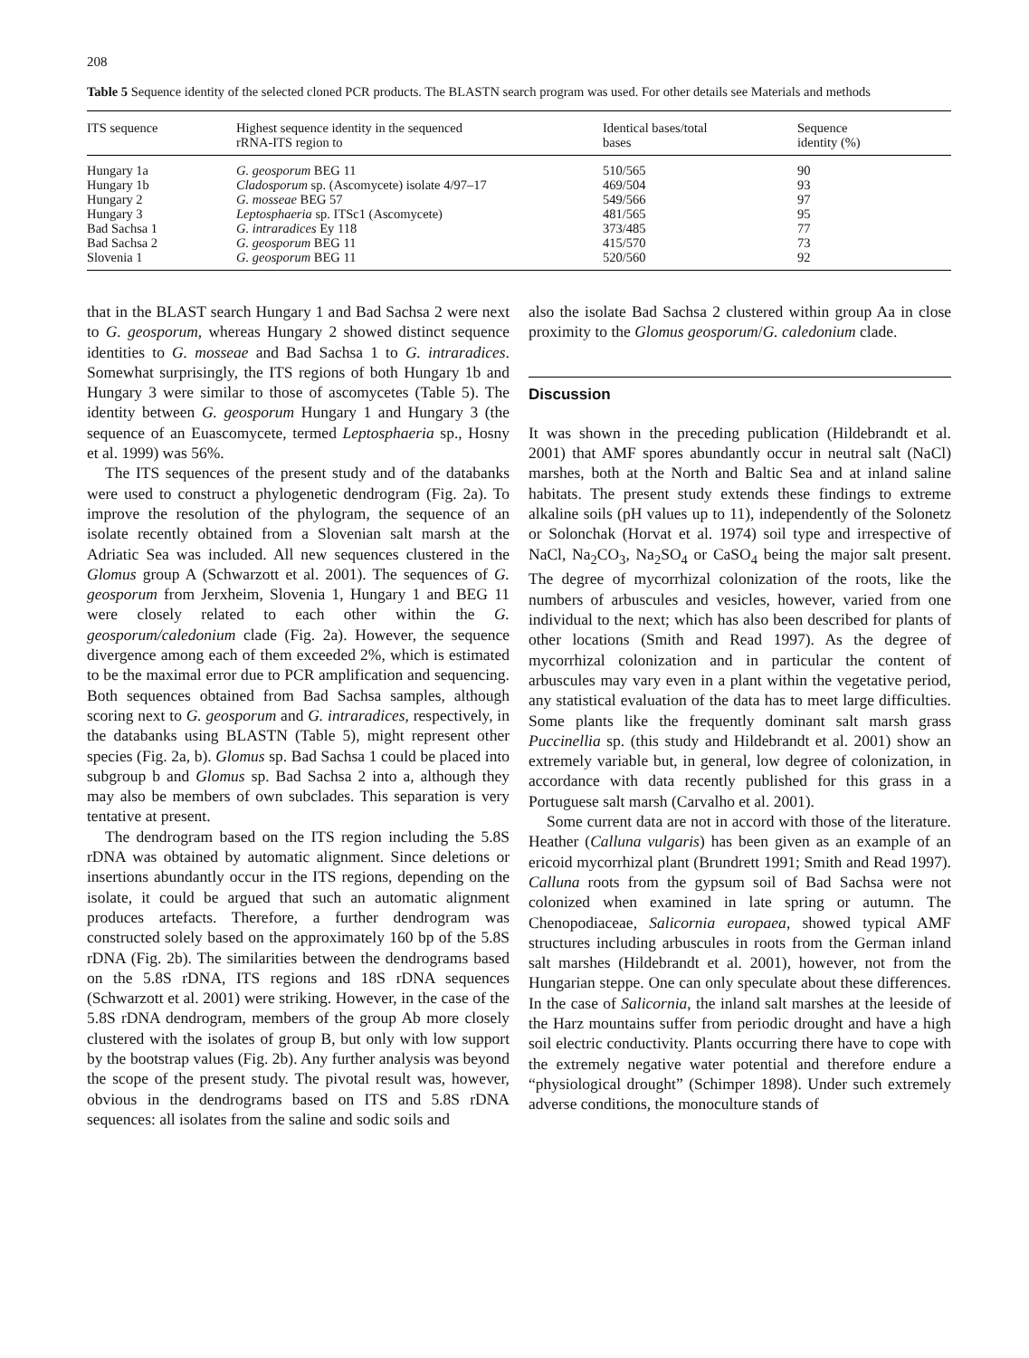208
Table 5 Sequence identity of the selected cloned PCR products. The BLASTN search program was used. For other details see Materials and methods
| ITS sequence | Highest sequence identity in the sequenced rRNA-ITS region to | Identical bases/total bases | Sequence identity (%) |
| --- | --- | --- | --- |
| Hungary 1a | G. geosporum BEG 11 | 510/565 | 90 |
| Hungary 1b | Cladosporum sp. (Ascomycete) isolate 4/97–17 | 469/504 | 93 |
| Hungary 2 | G. mosseae BEG 57 | 549/566 | 97 |
| Hungary 3 | Leptosphaeria sp. ITSc1 (Ascomycete) | 481/565 | 95 |
| Bad Sachsa 1 | G. intraradices Ey 118 | 373/485 | 77 |
| Bad Sachsa 2 | G. geosporum BEG 11 | 415/570 | 73 |
| Slovenia 1 | G. geosporum BEG 11 | 520/560 | 92 |
that in the BLAST search Hungary 1 and Bad Sachsa 2 were next to G. geosporum, whereas Hungary 2 showed distinct sequence identities to G. mosseae and Bad Sachsa 1 to G. intraradices. Somewhat surprisingly, the ITS regions of both Hungary 1b and Hungary 3 were similar to those of ascomycetes (Table 5). The identity between G. geosporum Hungary 1 and Hungary 3 (the sequence of an Euascomycete, termed Leptosphaeria sp., Hosny et al. 1999) was 56%.
The ITS sequences of the present study and of the databanks were used to construct a phylogenetic dendrogram (Fig. 2a). To improve the resolution of the phylogram, the sequence of an isolate recently obtained from a Slovenian salt marsh at the Adriatic Sea was included. All new sequences clustered in the Glomus group A (Schwarzott et al. 2001). The sequences of G. geosporum from Jerxheim, Slovenia 1, Hungary 1 and BEG 11 were closely related to each other within the G. geosporum/caledonium clade (Fig. 2a). However, the sequence divergence among each of them exceeded 2%, which is estimated to be the maximal error due to PCR amplification and sequencing. Both sequences obtained from Bad Sachsa samples, although scoring next to G. geosporum and G. intraradices, respectively, in the databanks using BLASTN (Table 5), might represent other species (Fig. 2a, b). Glomus sp. Bad Sachsa 1 could be placed into subgroup b and Glomus sp. Bad Sachsa 2 into a, although they may also be members of own subclades. This separation is very tentative at present.
The dendrogram based on the ITS region including the 5.8S rDNA was obtained by automatic alignment. Since deletions or insertions abundantly occur in the ITS regions, depending on the isolate, it could be argued that such an automatic alignment produces artefacts. Therefore, a further dendrogram was constructed solely based on the approximately 160 bp of the 5.8S rDNA (Fig. 2b). The similarities between the dendrograms based on the 5.8S rDNA, ITS regions and 18S rDNA sequences (Schwarzott et al. 2001) were striking. However, in the case of the 5.8S rDNA dendrogram, members of the group Ab more closely clustered with the isolates of group B, but only with low support by the bootstrap values (Fig. 2b). Any further analysis was beyond the scope of the present study. The pivotal result was, however, obvious in the dendrograms based on ITS and 5.8S rDNA sequences: all isolates from the saline and sodic soils and
also the isolate Bad Sachsa 2 clustered within group Aa in close proximity to the Glomus geosporum/G. caledonium clade.
Discussion
It was shown in the preceding publication (Hildebrandt et al. 2001) that AMF spores abundantly occur in neutral salt (NaCl) marshes, both at the North and Baltic Sea and at inland saline habitats. The present study extends these findings to extreme alkaline soils (pH values up to 11), independently of the Solonetz or Solonchak (Horvat et al. 1974) soil type and irrespective of NaCl, Na<sub>2</sub>CO<sub>3</sub>, Na<sub>2</sub>SO<sub>4</sub> or CaSO<sub>4</sub> being the major salt present. The degree of mycorrhizal colonization of the roots, like the numbers of arbuscules and vesicles, however, varied from one individual to the next; which has also been described for plants of other locations (Smith and Read 1997). As the degree of mycorrhizal colonization and in particular the content of arbuscules may vary even in a plant within the vegetative period, any statistical evaluation of the data has to meet large difficulties. Some plants like the frequently dominant salt marsh grass Puccinellia sp. (this study and Hildebrandt et al. 2001) show an extremely variable but, in general, low degree of colonization, in accordance with data recently published for this grass in a Portuguese salt marsh (Carvalho et al. 2001).
Some current data are not in accord with those of the literature. Heather (Calluna vulgaris) has been given as an example of an ericoid mycorrhizal plant (Brundrett 1991; Smith and Read 1997). Calluna roots from the gypsum soil of Bad Sachsa were not colonized when examined in late spring or autumn. The Chenopodiaceae, Salicornia europaea, showed typical AMF structures including arbuscules in roots from the German inland salt marshes (Hildebrandt et al. 2001), however, not from the Hungarian steppe. One can only speculate about these differences. In the case of Salicornia, the inland salt marshes at the leeside of the Harz mountains suffer from periodic drought and have a high soil electric conductivity. Plants occurring there have to cope with the extremely negative water potential and therefore endure a “physiological drought” (Schimper 1898). Under such extremely adverse conditions, the monoculture stands of